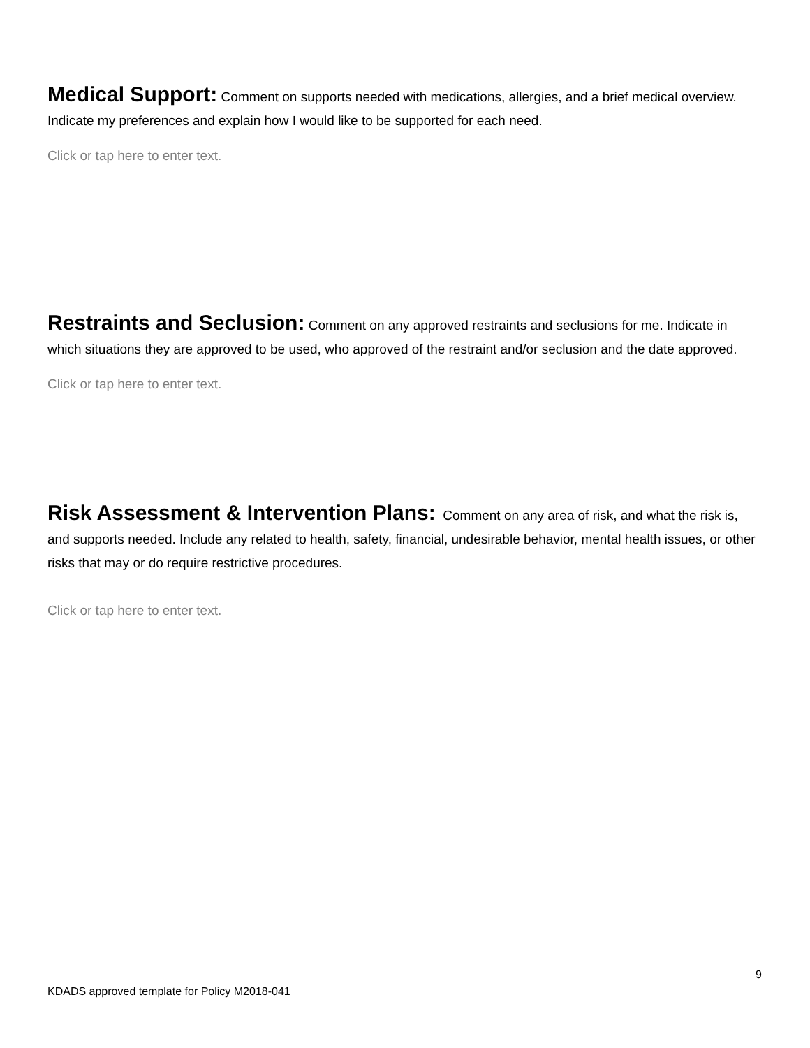Medical Support: Comment on supports needed with medications, allergies, and a brief medical overview. Indicate my preferences and explain how I would like to be supported for each need.
Click or tap here to enter text.
Restraints and Seclusion: Comment on any approved restraints and seclusions for me. Indicate in which situations they are approved to be used, who approved of the restraint and/or seclusion and the date approved.
Click or tap here to enter text.
Risk Assessment & Intervention Plans: Comment on any area of risk, and what the risk is, and supports needed. Include any related to health, safety, financial, undesirable behavior, mental health issues, or other risks that may or do require restrictive procedures.
Click or tap here to enter text.
9
KDADS approved template for Policy M2018-041